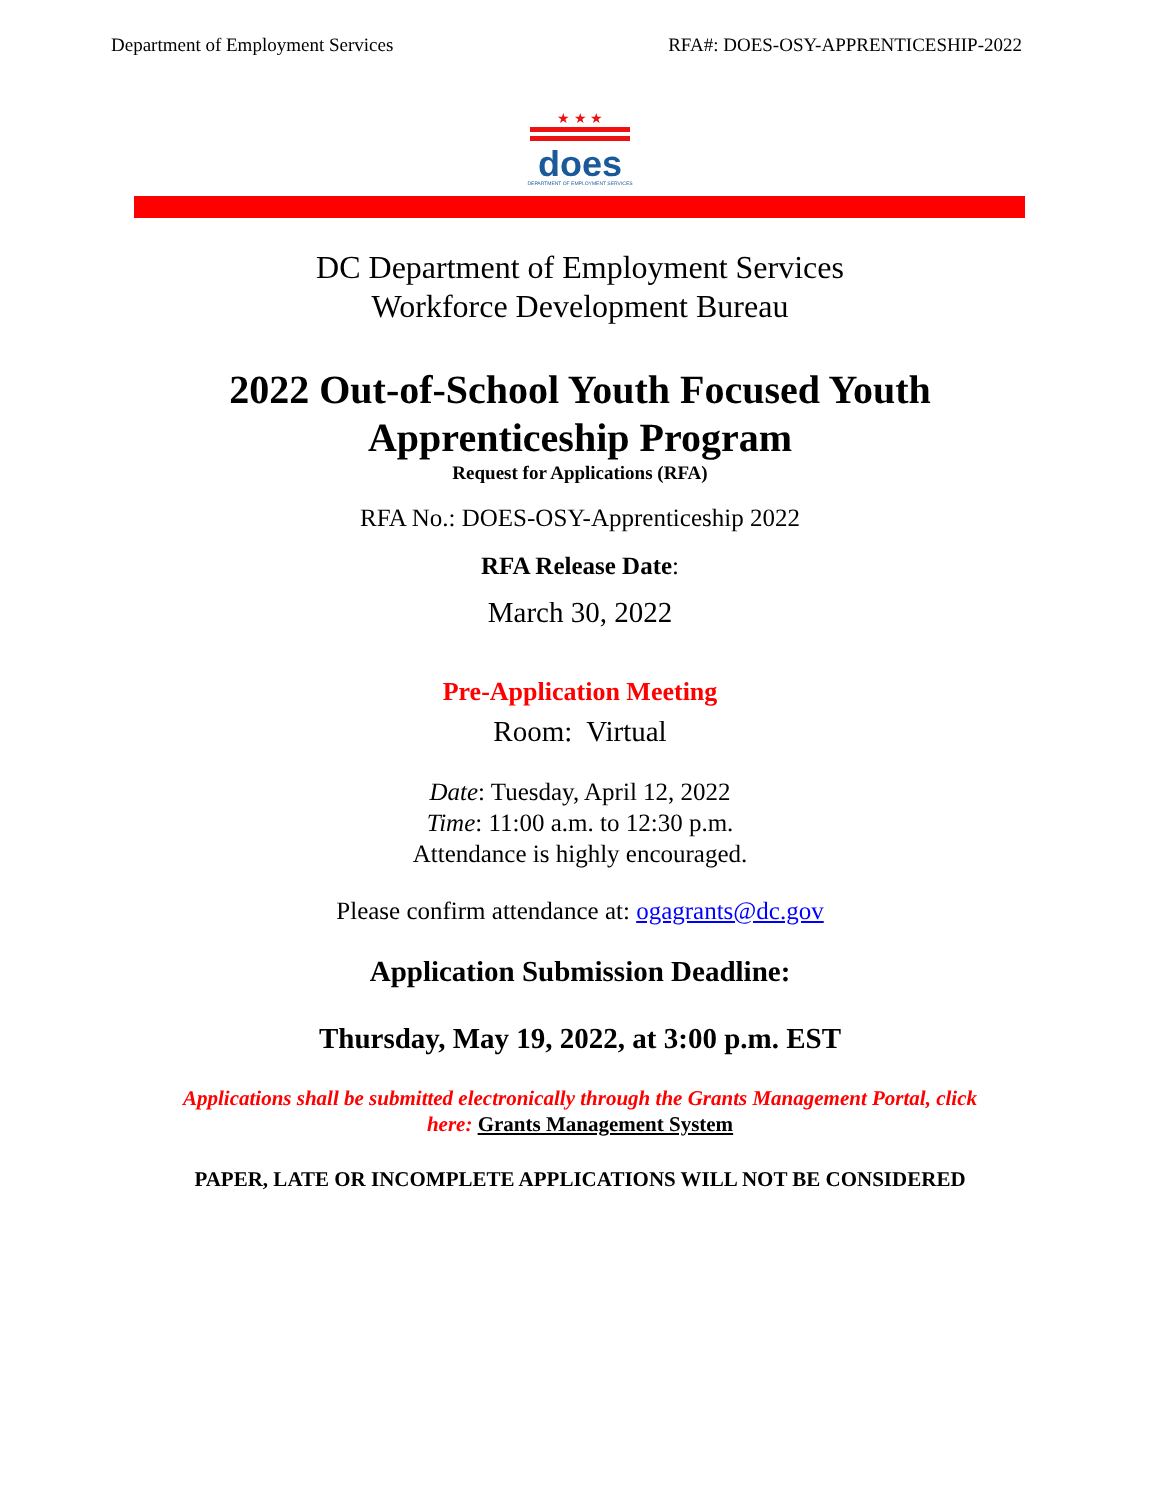Department of Employment Services RFA#: DOES-OSY-APPRENTICESHIP-2022
★ ★ ★
does
DEPARTMENT OF EMPLOYMENT SERVICES
DC Department of Employment Services
Workforce Development Bureau
2022 Out-of-School Youth Focused Youth
Apprenticeship Program
Request for Applications (RFA)
RFA No.: DOES-OSY-Apprenticeship 2022
RFA Release Date:
March 30, 2022
Pre-Application Meeting
Room: Virtual
Date: Tuesday, April 12, 2022
Time: 11:00 a.m. to 12:30 p.m.
Attendance is highly encouraged.
Please confirm attendance at: ogagrants@dc.gov
Application Submission Deadline:
Thursday, May 19, 2022, at 3:00 p.m. EST
Applications shall be submitted electronically through the Grants Management Portal, click
here: Grants Management System
PAPER, LATE OR INCOMPLETE APPLICATIONS WILL NOT BE CONSIDERED